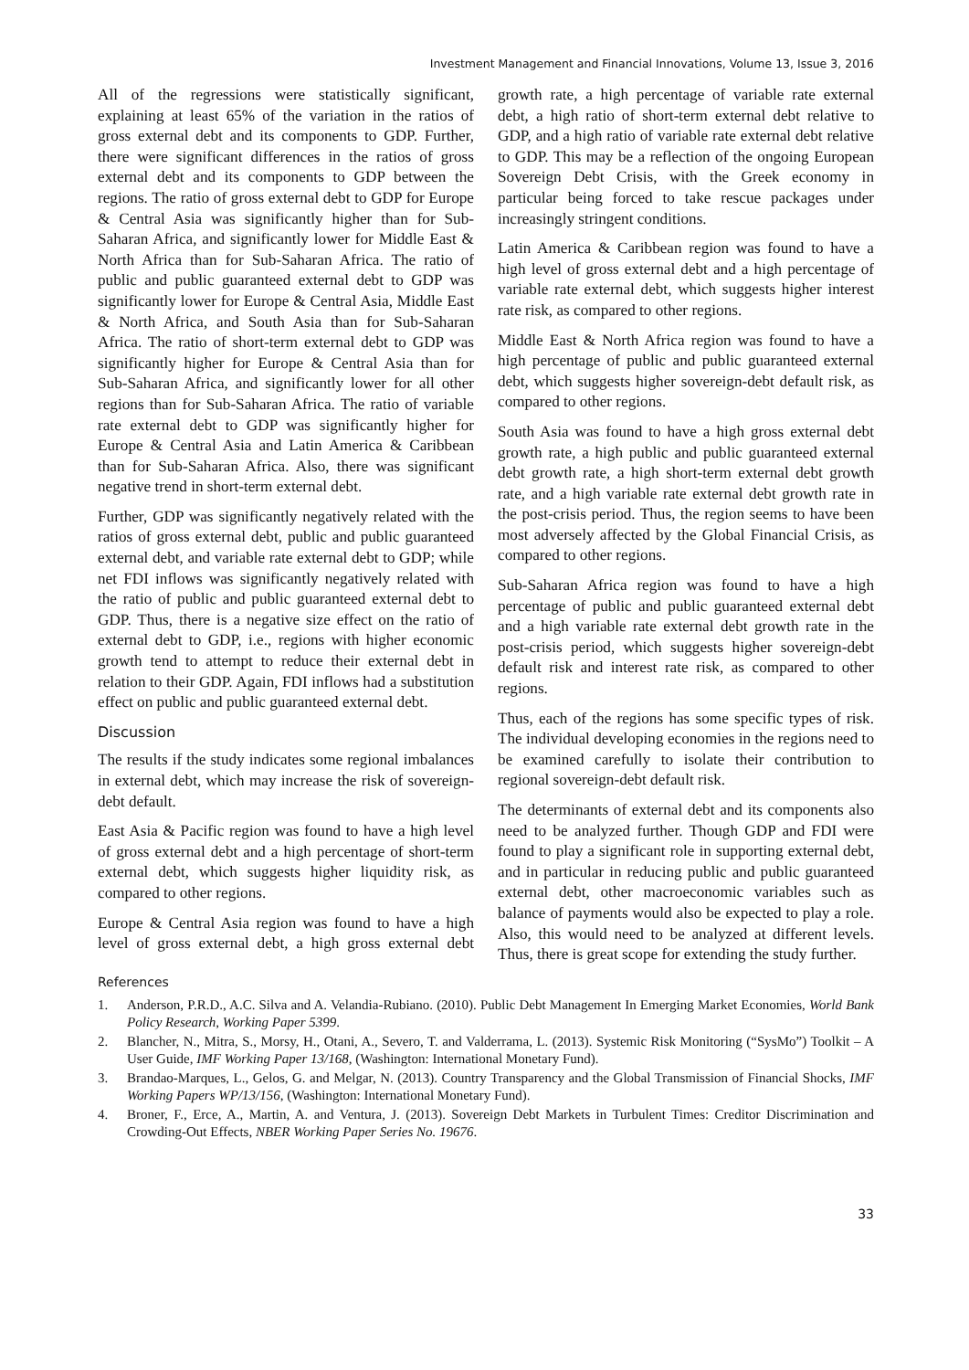Investment Management and Financial Innovations, Volume 13, Issue 3, 2016
All of the regressions were statistically significant, explaining at least 65% of the variation in the ratios of gross external debt and its components to GDP. Further, there were significant differences in the ratios of gross external debt and its components to GDP between the regions. The ratio of gross external debt to GDP for Europe & Central Asia was significantly higher than for Sub-Saharan Africa, and significantly lower for Middle East & North Africa than for Sub-Saharan Africa. The ratio of public and public guaranteed external debt to GDP was significantly lower for Europe & Central Asia, Middle East & North Africa, and South Asia than for Sub-Saharan Africa. The ratio of short-term external debt to GDP was significantly higher for Europe & Central Asia than for Sub-Saharan Africa, and significantly lower for all other regions than for Sub-Saharan Africa. The ratio of variable rate external debt to GDP was significantly higher for Europe & Central Asia and Latin America & Caribbean than for Sub-Saharan Africa. Also, there was significant negative trend in short-term external debt.
Further, GDP was significantly negatively related with the ratios of gross external debt, public and public guaranteed external debt, and variable rate external debt to GDP; while net FDI inflows was significantly negatively related with the ratio of public and public guaranteed external debt to GDP. Thus, there is a negative size effect on the ratio of external debt to GDP, i.e., regions with higher economic growth tend to attempt to reduce their external debt in relation to their GDP. Again, FDI inflows had a substitution effect on public and public guaranteed external debt.
Discussion
The results if the study indicates some regional imbalances in external debt, which may increase the risk of sovereign-debt default.
East Asia & Pacific region was found to have a high level of gross external debt and a high percentage of short-term external debt, which suggests higher liquidity risk, as compared to other regions.
Europe & Central Asia region was found to have a high level of gross external debt, a high gross external debt growth rate, a high percentage of variable rate external debt, a high ratio of short-term external debt relative to GDP, and a high ratio of variable rate external debt relative to GDP. This may be a reflection of the ongoing European Sovereign Debt Crisis, with the Greek economy in particular being forced to take rescue packages under increasingly stringent conditions.
Latin America & Caribbean region was found to have a high level of gross external debt and a high percentage of variable rate external debt, which suggests higher interest rate risk, as compared to other regions.
Middle East & North Africa region was found to have a high percentage of public and public guaranteed external debt, which suggests higher sovereign-debt default risk, as compared to other regions.
South Asia was found to have a high gross external debt growth rate, a high public and public guaranteed external debt growth rate, a high short-term external debt growth rate, and a high variable rate external debt growth rate in the post-crisis period. Thus, the region seems to have been most adversely affected by the Global Financial Crisis, as compared to other regions.
Sub-Saharan Africa region was found to have a high percentage of public and public guaranteed external debt and a high variable rate external debt growth rate in the post-crisis period, which suggests higher sovereign-debt default risk and interest rate risk, as compared to other regions.
Thus, each of the regions has some specific types of risk. The individual developing economies in the regions need to be examined carefully to isolate their contribution to regional sovereign-debt default risk.
The determinants of external debt and its components also need to be analyzed further. Though GDP and FDI were found to play a significant role in supporting external debt, and in particular in reducing public and public guaranteed external debt, other macroeconomic variables such as balance of payments would also be expected to play a role. Also, this would need to be analyzed at different levels. Thus, there is great scope for extending the study further.
References
1. Anderson, P.R.D., A.C. Silva and A. Velandia-Rubiano. (2010). Public Debt Management In Emerging Market Economies, World Bank Policy Research, Working Paper 5399.
2. Blancher, N., Mitra, S., Morsy, H., Otani, A., Severo, T. and Valderrama, L. (2013). Systemic Risk Monitoring (“SysMo”) Toolkit – A User Guide, IMF Working Paper 13/168, (Washington: International Monetary Fund).
3. Brandao-Marques, L., Gelos, G. and Melgar, N. (2013). Country Transparency and the Global Transmission of Financial Shocks, IMF Working Papers WP/13/156, (Washington: International Monetary Fund).
4. Broner, F., Erce, A., Martin, A. and Ventura, J. (2013). Sovereign Debt Markets in Turbulent Times: Creditor Discrimination and Crowding-Out Effects, NBER Working Paper Series No. 19676.
33